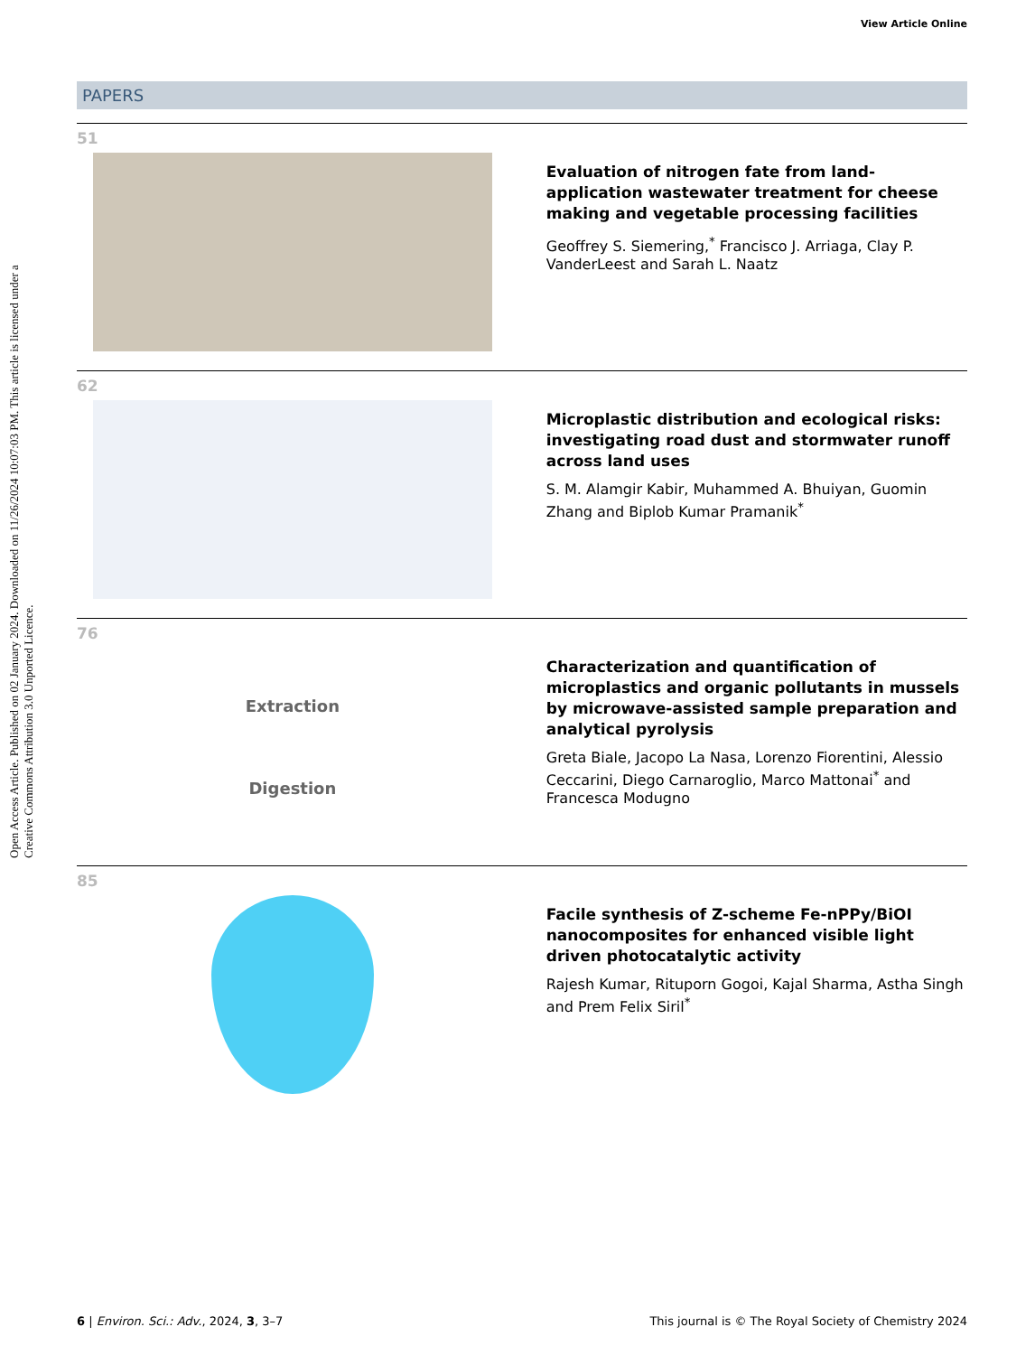View Article Online
Open Access Article. Published on 02 January 2024. Downloaded on 11/26/2024 10:07:03 PM. This article is licensed under a Creative Commons Attribution 3.0 Unported Licence.
PAPERS
51
Evaluation of nitrogen fate from land-application wastewater treatment for cheese making and vegetable processing facilities
Geoffrey S. Siemering,<sup>*</sup> Francisco J. Arriaga, Clay P. VanderLeest and Sarah L. Naatz
62
Microplastic distribution and ecological risks: investigating road dust and stormwater runoff across land uses
S. M. Alamgir Kabir, Muhammed A. Bhuiyan, Guomin Zhang and Biplob Kumar Pramanik<sup>*</sup>
76
Extraction
Digestion
Characterization and quantification of microplastics and organic pollutants in mussels by microwave-assisted sample preparation and analytical pyrolysis
Greta Biale, Jacopo La Nasa, Lorenzo Fiorentini, Alessio Ceccarini, Diego Carnaroglio, Marco Mattonai<sup>*</sup> and Francesca Modugno
85
Facile synthesis of Z-scheme Fe-nPPy/BiOI nanocomposites for enhanced visible light driven photocatalytic activity
Rajesh Kumar, Rituporn Gogoi, Kajal Sharma, Astha Singh and Prem Felix Siril<sup>*</sup>
6 | Environ. Sci.: Adv., 2024, 3, 3–7 This journal is © The Royal Society of Chemistry 2024